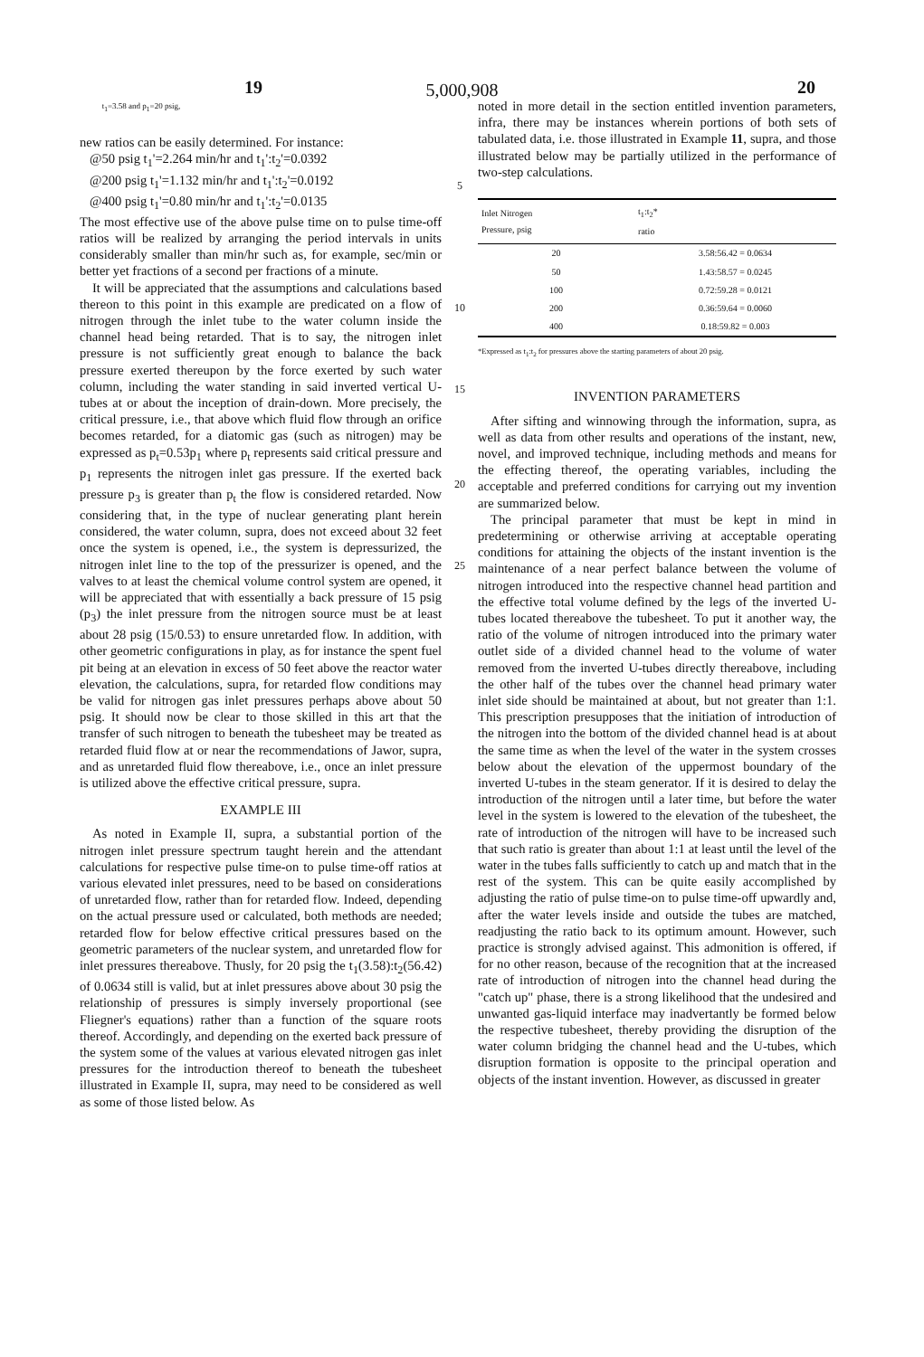5,000,908
19 20
t<sub>1</sub>=3.58 and p<sub>1</sub>=20 psig,
new ratios can be easily determined. For instance:
@50 psig t<sub>1</sub>'=2.264 min/hr and t<sub>1</sub>':t<sub>2</sub>'=0.0392
@200 psig t<sub>1</sub>'=1.132 min/hr and t<sub>1</sub>':t<sub>2</sub>'=0.0192
@400 psig t<sub>1</sub>'=0.80 min/hr and t<sub>1</sub>':t<sub>2</sub>'=0.0135
The most effective use of the above pulse time on to pulse time-off ratios will be realized by arranging the period intervals in units considerably smaller than min/hr such as, for example, sec/min or better yet fractions of a second per fractions of a minute.
It will be appreciated that the assumptions and calculations based thereon to this point in this example are predicated on a flow of nitrogen through the inlet tube to the water column inside the channel head being retarded. That is to say, the nitrogen inlet pressure is not sufficiently great enough to balance the back pressure exerted thereupon by the force exerted by such water column, including the water standing in said inverted vertical U-tubes at or about the inception of drain-down. More precisely, the critical pressure, i.e., that above which fluid flow through an orifice becomes retarded, for a diatomic gas (such as nitrogen) may be expressed as p<sub>t</sub>=0.53p<sub>1</sub> where p<sub>t</sub> represents said critical pressure and p<sub>1</sub> represents the nitrogen inlet gas pressure. If the exerted back pressure p<sub>3</sub> is greater than p<sub>t</sub> the flow is considered retarded. Now considering that, in the type of nuclear generating plant herein considered, the water column, supra, does not exceed about 32 feet once the system is opened, i.e., the system is depressurized, the nitrogen inlet line to the top of the pressurizer is opened, and the valves to at least the chemical volume control system are opened, it will be appreciated that with essentially a back pressure of 15 psig (p<sub>3</sub>) the inlet pressure from the nitrogen source must be at least about 28 psig (15/0.53) to ensure unretarded flow. In addition, with other geometric configurations in play, as for instance the spent fuel pit being at an elevation in excess of 50 feet above the reactor water elevation, the calculations, supra, for retarded flow conditions may be valid for nitrogen gas inlet pressures perhaps above about 50 psig. It should now be clear to those skilled in this art that the transfer of such nitrogen to beneath the tubesheet may be treated as retarded fluid flow at or near the recommendations of Jawor, supra, and as unretarded fluid flow thereabove, i.e., once an inlet pressure is utilized above the effective critical pressure, supra.
EXAMPLE III
As noted in Example II, supra, a substantial portion of the nitrogen inlet pressure spectrum taught herein and the attendant calculations for respective pulse time-on to pulse time-off ratios at various elevated inlet pressures, need to be based on considerations of unretarded flow, rather than for retarded flow. Indeed, depending on the actual pressure used or calculated, both methods are needed; retarded flow for below effective critical pressures based on the geometric parameters of the nuclear system, and unretarded flow for inlet pressures thereabove. Thusly, for 20 psig the t<sub>1</sub>(3.58):t<sub>2</sub>(56.42) of 0.0634 still is valid, but at inlet pressures above about 30 psig the relationship of pressures is simply inversely proportional (see Fliegner's equations) rather than a function of the square roots thereof. Accordingly, and depending on the exerted back pressure of the system some of the values at various elevated nitrogen gas inlet pressures for the introduction thereof to beneath the tubesheet illustrated in Example II, supra, may need to be considered as well as some of those listed below. As
5
10
15
20
25
noted in more detail in the section entitled invention parameters, infra, there may be instances wherein portions of both sets of tabulated data, i.e. those illustrated in Example 11, supra, and those illustrated below may be partially utilized in the performance of two-step calculations.
| Inlet Nitrogen Pressure, psig | t<sub>1</sub>:t<sub>2</sub>* ratio |
| --- | --- |
| 20 | 3.58:56.42 = 0.0634 |
| 50 | 1.43:58.57 = 0.0245 |
| 100 | 0.72:59.28 = 0.0121 |
| 200 | 0.36:59.64 = 0.0060 |
| 400 | 0.18:59.82 = 0.003 |
*Expressed as t<sub>1</sub>:t<sub>2</sub> for pressures above the starting parameters of about 20 psig.
INVENTION PARAMETERS
After sifting and winnowing through the information, supra, as well as data from other results and operations of the instant, new, novel, and improved technique, including methods and means for the effecting thereof, the operating variables, including the acceptable and preferred conditions for carrying out my invention are summarized below.
The principal parameter that must be kept in mind in predetermining or otherwise arriving at acceptable operating conditions for attaining the objects of the instant invention is the maintenance of a near perfect balance between the volume of nitrogen introduced into the respective channel head partition and the effective total volume defined by the legs of the inverted U-tubes located thereabove the tubesheet. To put it another way, the ratio of the volume of nitrogen introduced into the primary water outlet side of a divided channel head to the volume of water removed from the inverted U-tubes directly thereabove, including the other half of the tubes over the channel head primary water inlet side should be maintained at about, but not greater than 1:1. This prescription presupposes that the initiation of introduction of the nitrogen into the bottom of the divided channel head is at about the same time as when the level of the water in the system crosses below about the elevation of the uppermost boundary of the inverted U-tubes in the steam generator. If it is desired to delay the introduction of the nitrogen until a later time, but before the water level in the system is lowered to the elevation of the tubesheet, the rate of introduction of the nitrogen will have to be increased such that such ratio is greater than about 1:1 at least until the level of the water in the tubes falls sufficiently to catch up and match that in the rest of the system. This can be quite easily accomplished by adjusting the ratio of pulse time-on to pulse time-off upwardly and, after the water levels inside and outside the tubes are matched, readjusting the ratio back to its optimum amount. However, such practice is strongly advised against. This admonition is offered, if for no other reason, because of the recognition that at the increased rate of introduction of nitrogen into the channel head during the "catch up" phase, there is a strong likelihood that the undesired and unwanted gas-liquid interface may inadvertantly be formed below the respective tubesheet, thereby providing the disruption of the water column bridging the channel head and the U-tubes, which disruption formation is opposite to the principal operation and objects of the instant invention. However, as discussed in greater